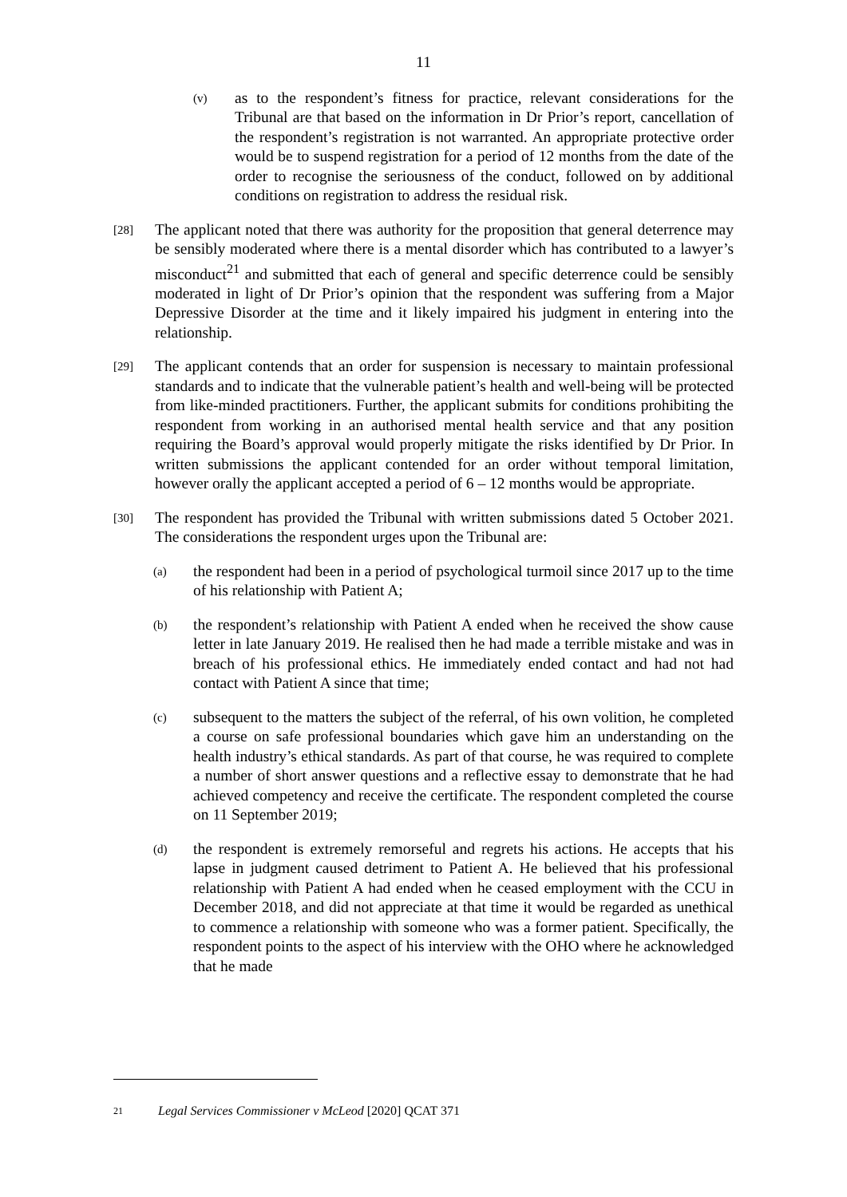11
(v) as to the respondent’s fitness for practice, relevant considerations for the Tribunal are that based on the information in Dr Prior’s report, cancellation of the respondent’s registration is not warranted. An appropriate protective order would be to suspend registration for a period of 12 months from the date of the order to recognise the seriousness of the conduct, followed on by additional conditions on registration to address the residual risk.
[28] The applicant noted that there was authority for the proposition that general deterrence may be sensibly moderated where there is a mental disorder which has contributed to a lawyer’s misconduct<sup>21</sup> and submitted that each of general and specific deterrence could be sensibly moderated in light of Dr Prior’s opinion that the respondent was suffering from a Major Depressive Disorder at the time and it likely impaired his judgment in entering into the relationship.
[29] The applicant contends that an order for suspension is necessary to maintain professional standards and to indicate that the vulnerable patient’s health and well-being will be protected from like-minded practitioners. Further, the applicant submits for conditions prohibiting the respondent from working in an authorised mental health service and that any position requiring the Board’s approval would properly mitigate the risks identified by Dr Prior. In written submissions the applicant contended for an order without temporal limitation, however orally the applicant accepted a period of 6 – 12 months would be appropriate.
[30] The respondent has provided the Tribunal with written submissions dated 5 October 2021. The considerations the respondent urges upon the Tribunal are:
(a) the respondent had been in a period of psychological turmoil since 2017 up to the time of his relationship with Patient A;
(b) the respondent’s relationship with Patient A ended when he received the show cause letter in late January 2019. He realised then he had made a terrible mistake and was in breach of his professional ethics. He immediately ended contact and had not had contact with Patient A since that time;
(c) subsequent to the matters the subject of the referral, of his own volition, he completed a course on safe professional boundaries which gave him an understanding on the health industry’s ethical standards. As part of that course, he was required to complete a number of short answer questions and a reflective essay to demonstrate that he had achieved competency and receive the certificate. The respondent completed the course on 11 September 2019;
(d) the respondent is extremely remorseful and regrets his actions. He accepts that his lapse in judgment caused detriment to Patient A. He believed that his professional relationship with Patient A had ended when he ceased employment with the CCU in December 2018, and did not appreciate at that time it would be regarded as unethical to commence a relationship with someone who was a former patient. Specifically, the respondent points to the aspect of his interview with the OHO where he acknowledged that he made
21 Legal Services Commissioner v McLeod [2020] QCAT 371